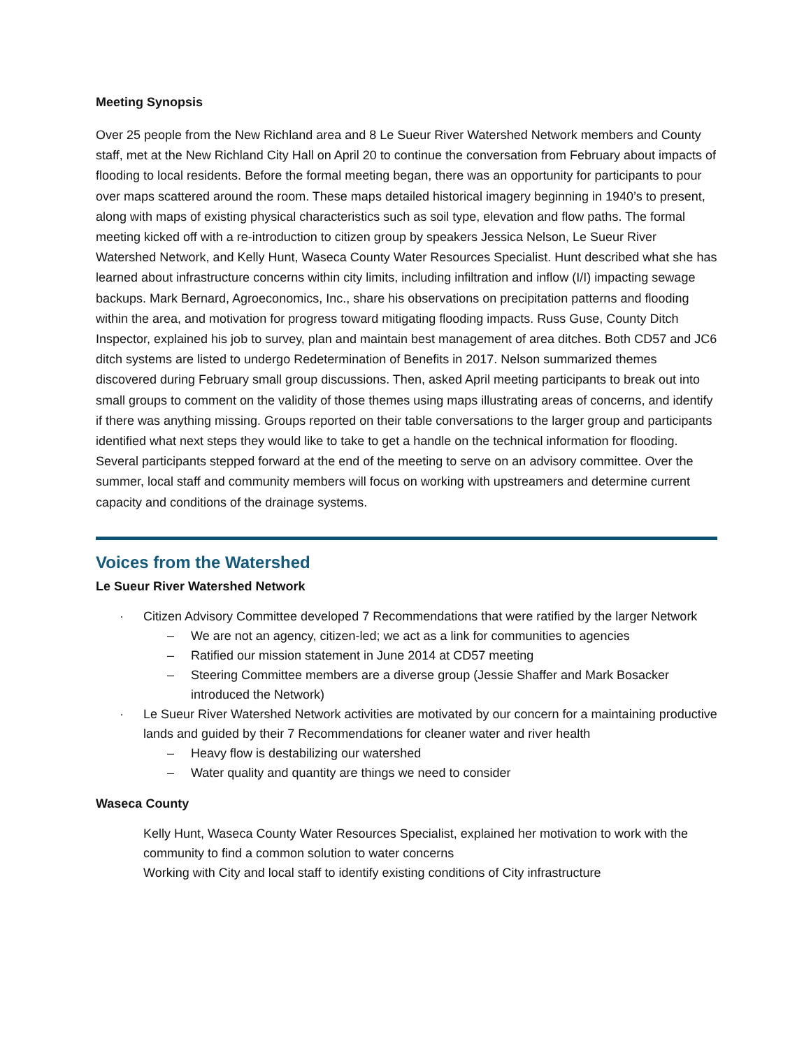Meeting Synopsis
Over 25 people from the New Richland area and 8 Le Sueur River Watershed Network members and County staff, met at the New Richland City Hall on April 20 to continue the conversation from February about impacts of flooding to local residents. Before the formal meeting began, there was an opportunity for participants to pour over maps scattered around the room. These maps detailed historical imagery beginning in 1940’s to present, along with maps of existing physical characteristics such as soil type, elevation and flow paths. The formal meeting kicked off with a re-introduction to citizen group by speakers Jessica Nelson, Le Sueur River Watershed Network, and Kelly Hunt, Waseca County Water Resources Specialist. Hunt described what she has learned about infrastructure concerns within city limits, including infiltration and inflow (I/I) impacting sewage backups. Mark Bernard, Agroeconomics, Inc., share his observations on precipitation patterns and flooding within the area, and motivation for progress toward mitigating flooding impacts. Russ Guse, County Ditch Inspector, explained his job to survey, plan and maintain best management of area ditches. Both CD57 and JC6 ditch systems are listed to undergo Redetermination of Benefits in 2017. Nelson summarized themes discovered during February small group discussions. Then, asked April meeting participants to break out into small groups to comment on the validity of those themes using maps illustrating areas of concerns, and identify if there was anything missing. Groups reported on their table conversations to the larger group and participants identified what next steps they would like to take to get a handle on the technical information for flooding. Several participants stepped forward at the end of the meeting to serve on an advisory committee. Over the summer, local staff and community members will focus on working with upstreamers and determine current capacity and conditions of the drainage systems.
Voices from the Watershed
Le Sueur River Watershed Network
· Citizen Advisory Committee developed 7 Recommendations that were ratified by the larger Network
– We are not an agency, citizen-led; we act as a link for communities to agencies
– Ratified our mission statement in June 2014 at CD57 meeting
– Steering Committee members are a diverse group (Jessie Shaffer and Mark Bosacker introduced the Network)
· Le Sueur River Watershed Network activities are motivated by our concern for a maintaining productive lands and guided by their 7 Recommendations for cleaner water and river health
– Heavy flow is destabilizing our watershed
– Water quality and quantity are things we need to consider
Waseca County
Kelly Hunt, Waseca County Water Resources Specialist, explained her motivation to work with the community to find a common solution to water concerns
Working with City and local staff to identify existing conditions of City infrastructure